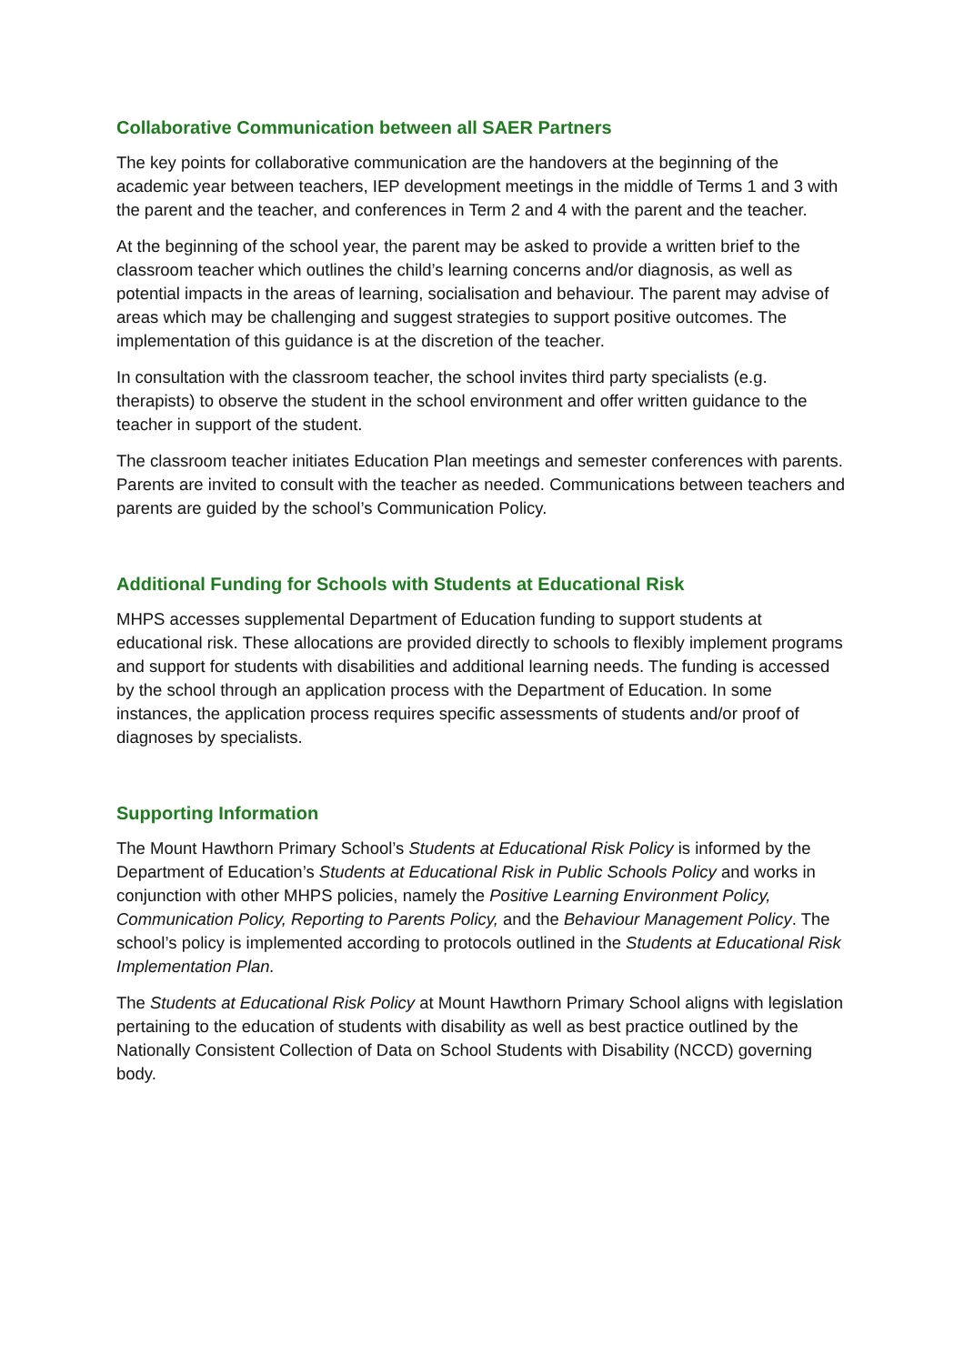Collaborative Communication between all SAER Partners
The key points for collaborative communication are the handovers at the beginning of the academic year between teachers, IEP development meetings in the middle of Terms 1 and 3 with the parent and the teacher, and conferences in Term 2 and 4 with the parent and the teacher.
At the beginning of the school year, the parent may be asked to provide a written brief to the classroom teacher which outlines the child’s learning concerns and/or diagnosis, as well as potential impacts in the areas of learning, socialisation and behaviour. The parent may advise of areas which may be challenging and suggest strategies to support positive outcomes. The implementation of this guidance is at the discretion of the teacher.
In consultation with the classroom teacher, the school invites third party specialists (e.g. therapists) to observe the student in the school environment and offer written guidance to the teacher in support of the student.
The classroom teacher initiates Education Plan meetings and semester conferences with parents. Parents are invited to consult with the teacher as needed. Communications between teachers and parents are guided by the school’s Communication Policy.
Additional Funding for Schools with Students at Educational Risk
MHPS accesses supplemental Department of Education funding to support students at educational risk. These allocations are provided directly to schools to flexibly implement programs and support for students with disabilities and additional learning needs. The funding is accessed by the school through an application process with the Department of Education. In some instances, the application process requires specific assessments of students and/or proof of diagnoses by specialists.
Supporting Information
The Mount Hawthorn Primary School’s Students at Educational Risk Policy is informed by the Department of Education’s Students at Educational Risk in Public Schools Policy and works in conjunction with other MHPS policies, namely the Positive Learning Environment Policy, Communication Policy, Reporting to Parents Policy, and the Behaviour Management Policy. The school’s policy is implemented according to protocols outlined in the Students at Educational Risk Implementation Plan.
The Students at Educational Risk Policy at Mount Hawthorn Primary School aligns with legislation pertaining to the education of students with disability as well as best practice outlined by the Nationally Consistent Collection of Data on School Students with Disability (NCCD) governing body.